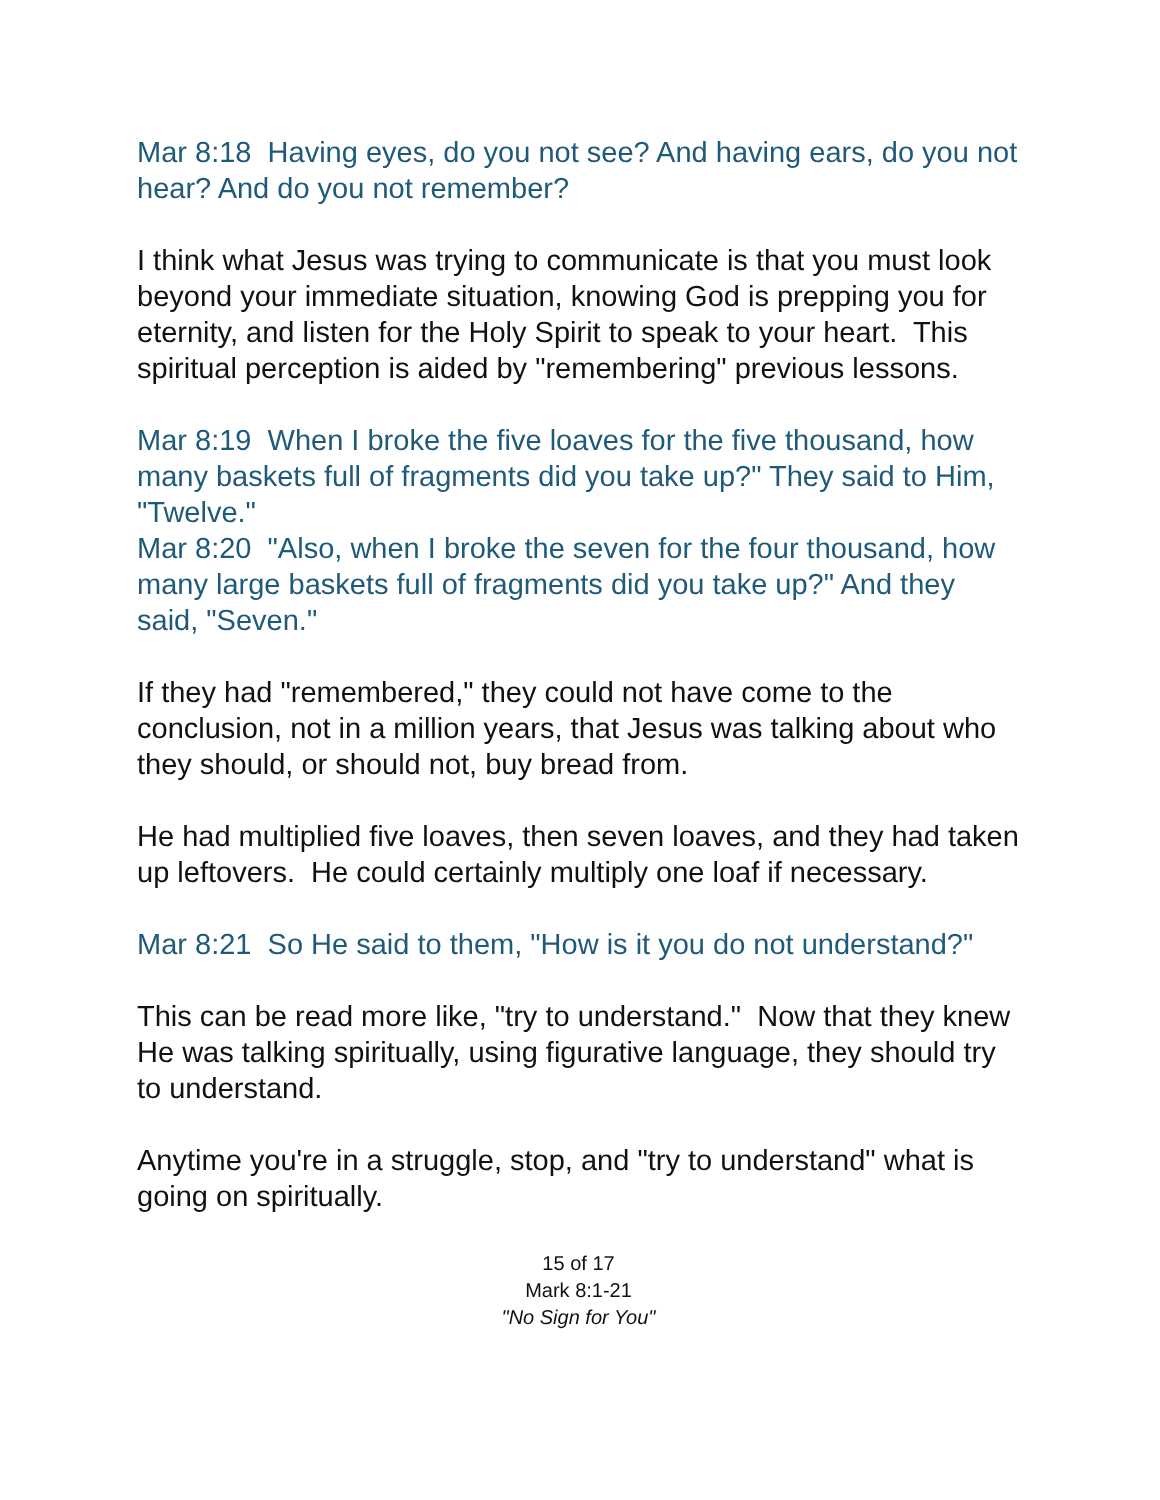Mar 8:18 Having eyes, do you not see? And having ears, do you not hear? And do you not remember?
I think what Jesus was trying to communicate is that you must look beyond your immediate situation, knowing God is prepping you for eternity, and listen for the Holy Spirit to speak to your heart. This spiritual perception is aided by "remembering" previous lessons.
Mar 8:19 When I broke the five loaves for the five thousand, how many baskets full of fragments did you take up?" They said to Him, "Twelve."
Mar 8:20 "Also, when I broke the seven for the four thousand, how many large baskets full of fragments did you take up?" And they said, "Seven."
If they had "remembered," they could not have come to the conclusion, not in a million years, that Jesus was talking about who they should, or should not, buy bread from.
He had multiplied five loaves, then seven loaves, and they had taken up leftovers. He could certainly multiply one loaf if necessary.
Mar 8:21 So He said to them, "How is it you do not understand?"
This can be read more like, "try to understand." Now that they knew He was talking spiritually, using figurative language, they should try to understand.
Anytime you're in a struggle, stop, and "try to understand" what is going on spiritually.
15 of 17
Mark 8:1-21
"No Sign for You"